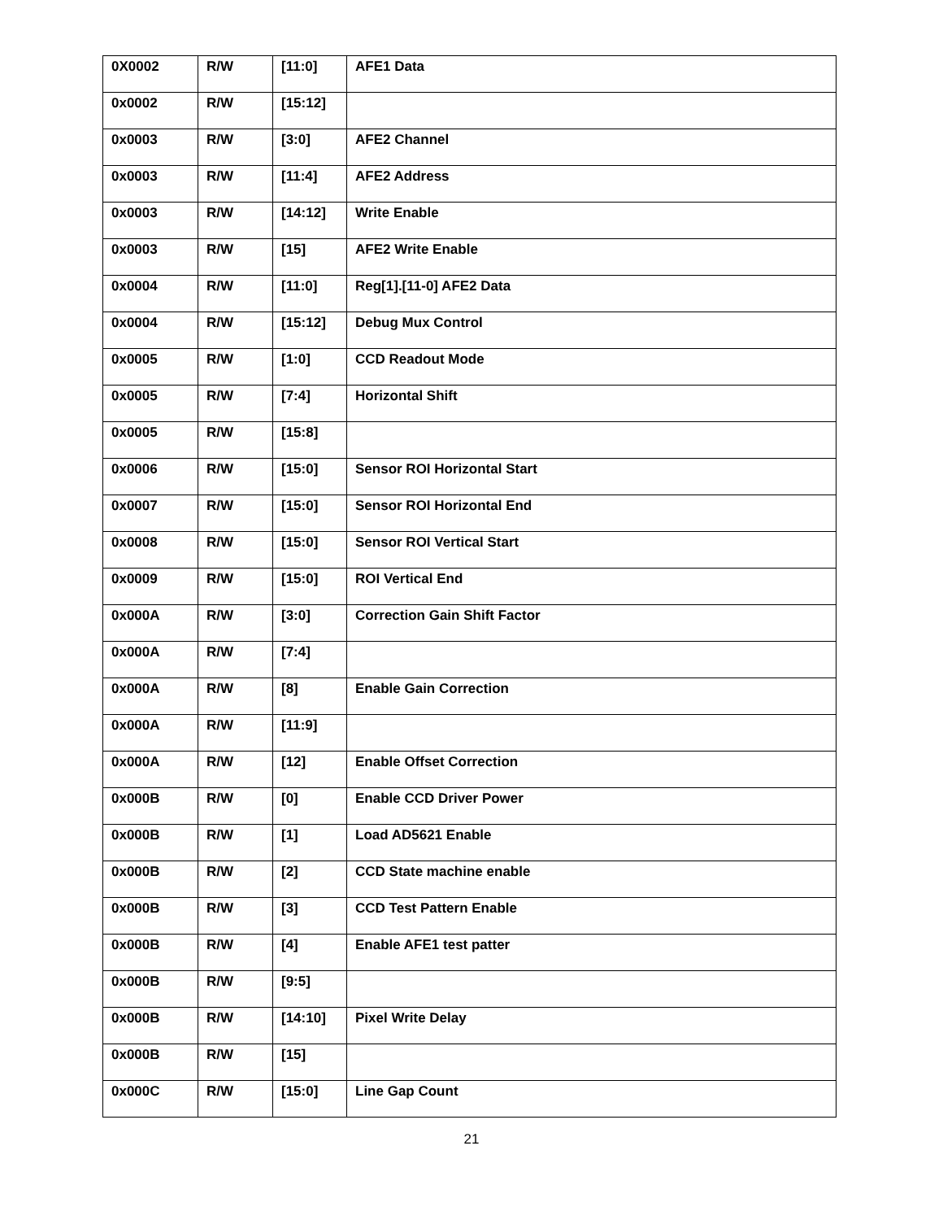| 0X0002 | R/W | [11:0] | AFE1 Data |
| 0x0002 | R/W | [15:12] | |
| 0x0003 | R/W | [3:0] | AFE2 Channel |
| 0x0003 | R/W | [11:4] | AFE2 Address |
| 0x0003 | R/W | [14:12] | Write Enable |
| 0x0003 | R/W | [15] | AFE2 Write Enable |
| 0x0004 | R/W | [11:0] | Reg[1].[11-0] AFE2 Data |
| 0x0004 | R/W | [15:12] | Debug Mux Control |
| 0x0005 | R/W | [1:0] | CCD Readout Mode |
| 0x0005 | R/W | [7:4] | Horizontal Shift |
| 0x0005 | R/W | [15:8] | |
| 0x0006 | R/W | [15:0] | Sensor ROI Horizontal Start |
| 0x0007 | R/W | [15:0] | Sensor ROI Horizontal End |
| 0x0008 | R/W | [15:0] | Sensor ROI Vertical Start |
| 0x0009 | R/W | [15:0] | ROI Vertical End |
| 0x000A | R/W | [3:0] | Correction Gain Shift Factor |
| 0x000A | R/W | [7:4] | |
| 0x000A | R/W | [8] | Enable Gain Correction |
| 0x000A | R/W | [11:9] | |
| 0x000A | R/W | [12] | Enable Offset Correction |
| 0x000B | R/W | [0] | Enable CCD Driver Power |
| 0x000B | R/W | [1] | Load AD5621 Enable |
| 0x000B | R/W | [2] | CCD State machine enable |
| 0x000B | R/W | [3] | CCD Test Pattern Enable |
| 0x000B | R/W | [4] | Enable AFE1 test patter |
| 0x000B | R/W | [9:5] | |
| 0x000B | R/W | [14:10] | Pixel Write Delay |
| 0x000B | R/W | [15] | |
| 0x000C | R/W | [15:0] | Line Gap Count |
21